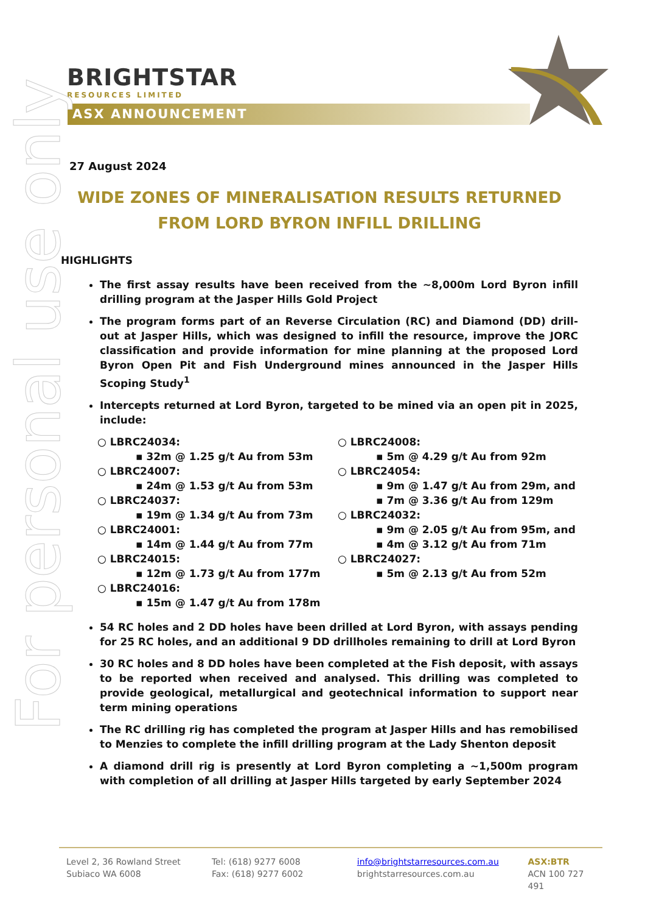BRIGHTSTAR
RESOURCES LIMITED
ASX ANNOUNCEMENT
For personal use only
27 August 2024
WIDE ZONES OF MINERALISATION RESULTS RETURNED FROM LORD BYRON INFILL DRILLING
HIGHLIGHTS
The first assay results have been received from the ~8,000m Lord Byron infill drilling program at the Jasper Hills Gold Project
The program forms part of an Reverse Circulation (RC) and Diamond (DD) drill-out at Jasper Hills, which was designed to infill the resource, improve the JORC classification and provide information for mine planning at the proposed Lord Byron Open Pit and Fish Underground mines announced in the Jasper Hills Scoping Study<sup>1</sup>
Intercepts returned at Lord Byron, targeted to be mined via an open pit in 2025, include:
○ LBRC24034:
▪ 32m @ 1.25 g/t Au from 53m
○ LBRC24007:
▪ 24m @ 1.53 g/t Au from 53m
○ LBRC24037:
▪ 19m @ 1.34 g/t Au from 73m
○ LBRC24001:
▪ 14m @ 1.44 g/t Au from 77m
○ LBRC24015:
▪ 12m @ 1.73 g/t Au from 177m
○ LBRC24016:
▪ 15m @ 1.47 g/t Au from 178m
○ LBRC24008:
▪ 5m @ 4.29 g/t Au from 92m
○ LBRC24054:
▪ 9m @ 1.47 g/t Au from 29m, and
▪ 7m @ 3.36 g/t Au from 129m
○ LBRC24032:
▪ 9m @ 2.05 g/t Au from 95m, and
▪ 4m @ 3.12 g/t Au from 71m
○ LBRC24027:
▪ 5m @ 2.13 g/t Au from 52m
54 RC holes and 2 DD holes have been drilled at Lord Byron, with assays pending for 25 RC holes, and an additional 9 DD drillholes remaining to drill at Lord Byron
30 RC holes and 8 DD holes have been completed at the Fish deposit, with assays to be reported when received and analysed. This drilling was completed to provide geological, metallurgical and geotechnical information to support near term mining operations
The RC drilling rig has completed the program at Jasper Hills and has remobilised to Menzies to complete the infill drilling program at the Lady Shenton deposit
A diamond drill rig is presently at Lord Byron completing a ~1,500m program with completion of all drilling at Jasper Hills targeted by early September 2024
Level 2, 36 Rowland Street
Subiaco WA 6008
Tel: (618) 9277 6008
Fax: (618) 9277 6002
info@brightstarresources.com.au
brightstarresources.com.au
ASX:BTR
ACN 100 727 491